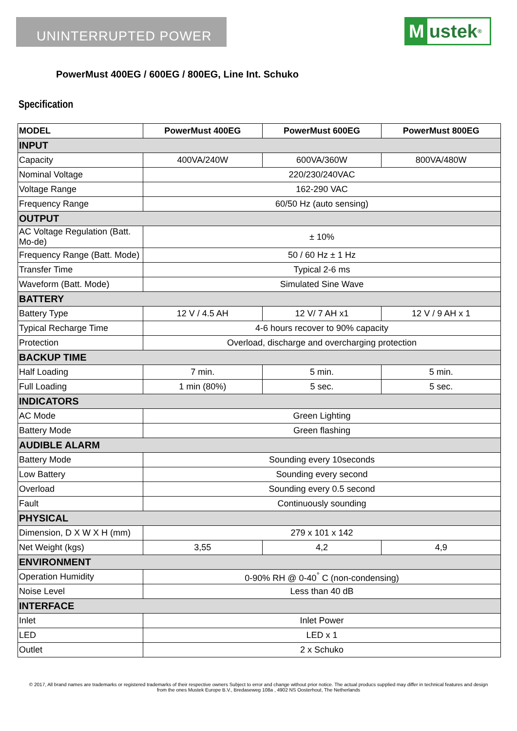UNINTERRUPTED POWER
Mustek <sup>®</sup>
PowerMust 400EG / 600EG / 800EG, Line Int. Schuko
Specification
| MODEL | PowerMust 400EG | PowerMust 600EG | PowerMust 800EG |
| --- | --- | --- | --- |
| INPUT | | | |
| Capacity | 400VA/240W | 600VA/360W | 800VA/480W |
| Nominal Voltage | 220/230/240VAC | | |
| Voltage Range | 162-290 VAC | | |
| Frequency Range | 60/50 Hz (auto sensing) | | |
| OUTPUT | | | |
| AC Voltage Regulation (Batt. Mo-de) | ± 10% | | |
| Frequency Range (Batt. Mode) | 50 / 60 Hz ± 1 Hz | | |
| Transfer Time | Typical 2-6 ms | | |
| Waveform (Batt. Mode) | Simulated Sine Wave | | |
| BATTERY | | | |
| Battery Type | 12 V / 4.5 AH | 12 V/ 7 AH x1 | 12 V / 9 AH x 1 |
| Typical Recharge Time | 4-6 hours recover to 90% capacity | | |
| Protection | Overload, discharge and overcharging protection | | |
| BACKUP TIME | | | |
| Half Loading | 7 min. | 5 min. | 5 min. |
| Full Loading | 1 min (80%) | 5 sec. | 5 sec. |
| INDICATORS | | | |
| AC Mode | Green Lighting | | |
| Battery Mode | Green flashing | | |
| AUDIBLE ALARM | | | |
| Battery Mode | Sounding every 10seconds | | |
| Low Battery | Sounding every second | | |
| Overload | Sounding every 0.5 second | | |
| Fault | Continuously sounding | | |
| PHYSICAL | | | |
| Dimension, D X W X H (mm) | 279 x 101 x 142 | | |
| Net Weight (kgs) | 3,55 | 4,2 | 4,9 |
| ENVIRONMENT | | | |
| Operation Humidity | 0-90% RH @ 0-40<sup>°</sup> C (non-condensing) | | |
| Noise Level | Less than 40 dB | | |
| INTERFACE | | | |
| Inlet | Inlet Power | | |
| LED | LED x 1 | | |
| Outlet | 2 x Schuko | | |
© 2017, All brand names are trademarks or registered trademarks of their respective owners Subject to error and change without prior notice. The actual producs supplied may differ in technical features and design
from the ones Mustek Europe B.V., Bredaseweg 108a , 4902 NS Oosterhout, The Netherlands